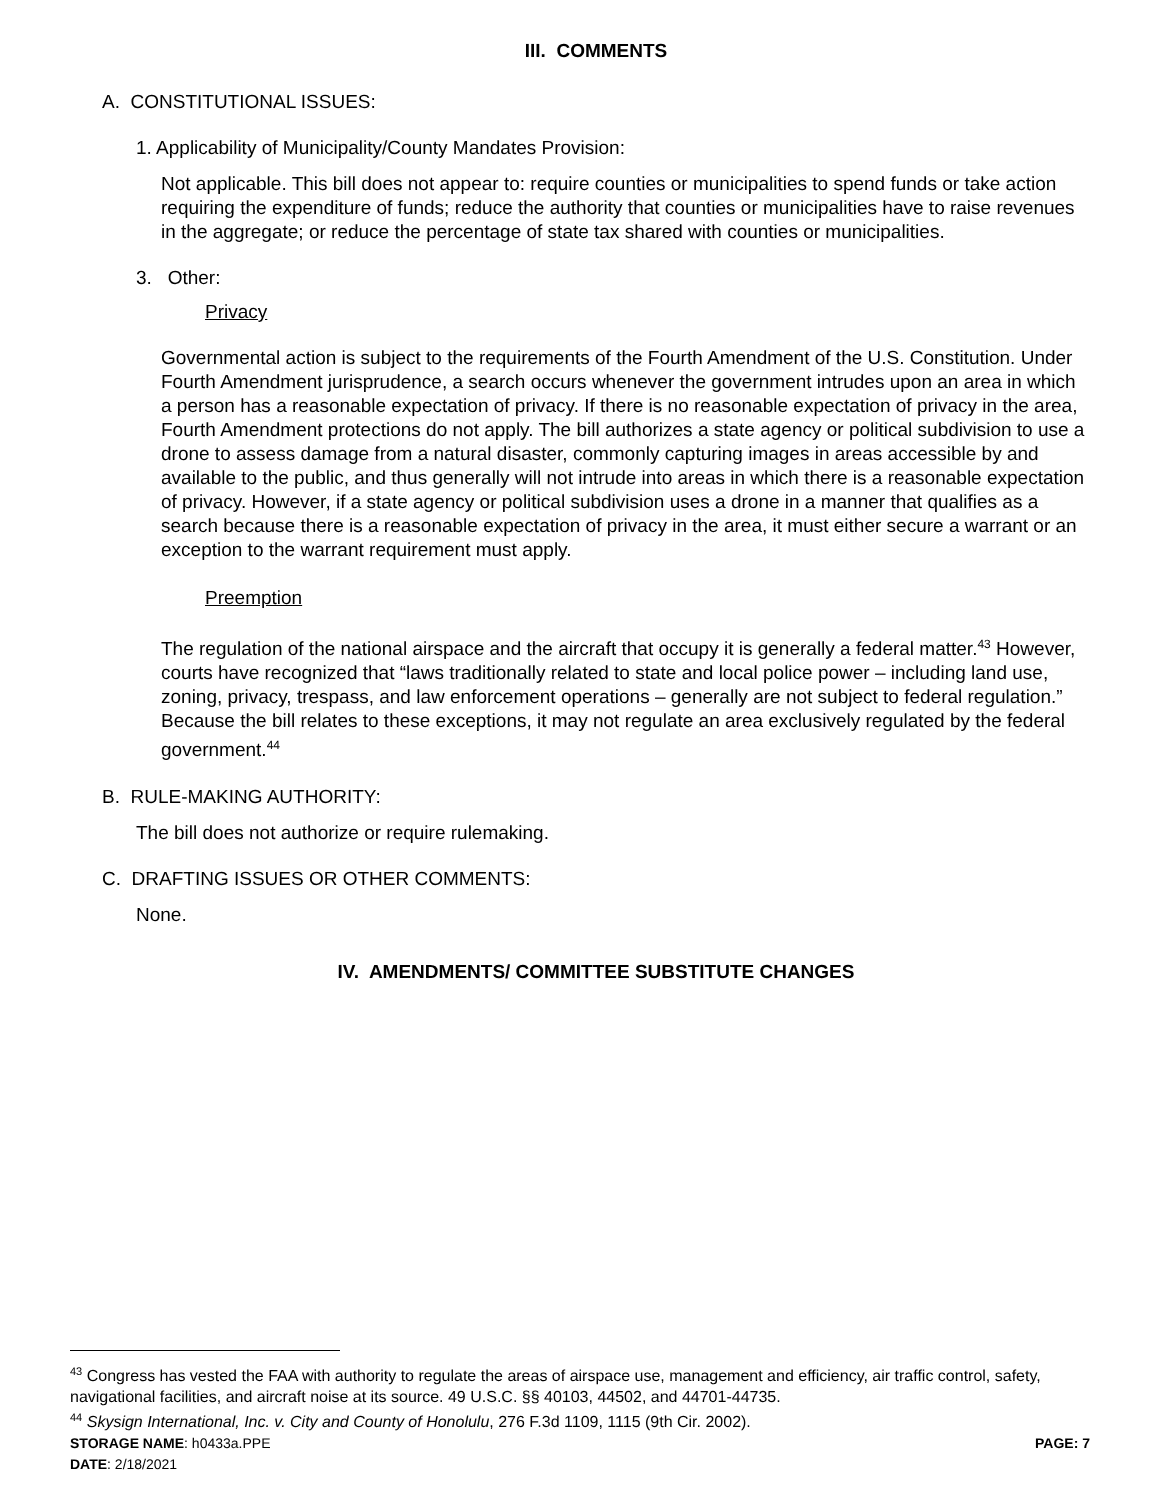III. COMMENTS
A. CONSTITUTIONAL ISSUES:
1. Applicability of Municipality/County Mandates Provision:
Not applicable. This bill does not appear to: require counties or municipalities to spend funds or take action requiring the expenditure of funds; reduce the authority that counties or municipalities have to raise revenues in the aggregate; or reduce the percentage of state tax shared with counties or municipalities.
3. Other:
Privacy
Governmental action is subject to the requirements of the Fourth Amendment of the U.S. Constitution. Under Fourth Amendment jurisprudence, a search occurs whenever the government intrudes upon an area in which a person has a reasonable expectation of privacy. If there is no reasonable expectation of privacy in the area, Fourth Amendment protections do not apply. The bill authorizes a state agency or political subdivision to use a drone to assess damage from a natural disaster, commonly capturing images in areas accessible by and available to the public, and thus generally will not intrude into areas in which there is a reasonable expectation of privacy. However, if a state agency or political subdivision uses a drone in a manner that qualifies as a search because there is a reasonable expectation of privacy in the area, it must either secure a warrant or an exception to the warrant requirement must apply.
Preemption
The regulation of the national airspace and the aircraft that occupy it is generally a federal matter.<sup>43</sup> However, courts have recognized that “laws traditionally related to state and local police power – including land use, zoning, privacy, trespass, and law enforcement operations – generally are not subject to federal regulation.” Because the bill relates to these exceptions, it may not regulate an area exclusively regulated by the federal government.<sup>44</sup>
B. RULE-MAKING AUTHORITY:
The bill does not authorize or require rulemaking.
C. DRAFTING ISSUES OR OTHER COMMENTS:
None.
IV. AMENDMENTS/ COMMITTEE SUBSTITUTE CHANGES
<sup>43</sup> Congress has vested the FAA with authority to regulate the areas of airspace use, management and efficiency, air traffic control, safety, navigational facilities, and aircraft noise at its source. 49 U.S.C. §§ 40103, 44502, and 44701-44735.
<sup>44</sup> Skysign International, Inc. v. City and County of Honolulu, 276 F.3d 1109, 1115 (9th Cir. 2002).
STORAGE NAME: h0433a.PPE PAGE: 7
DATE: 2/18/2021